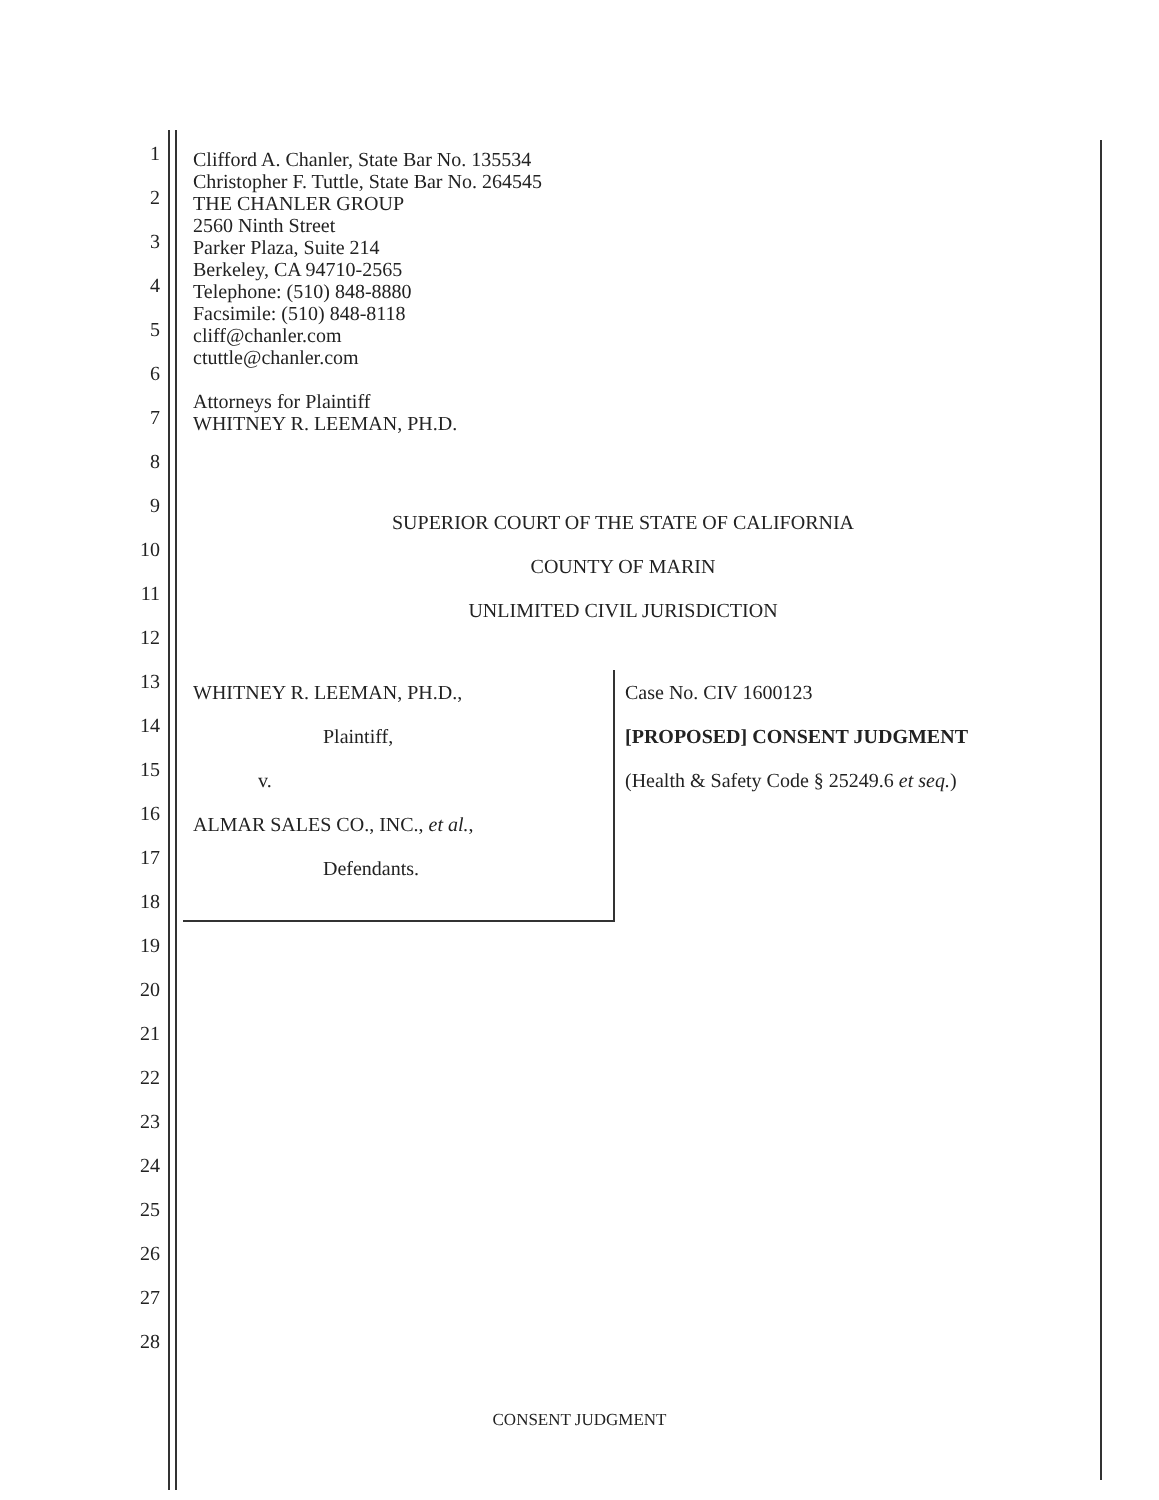1
2
3
4
5
6
7
8
9
10
11
12
13
14
15
16
17
18
19
20
21
22
23
24
25
26
27
28
Clifford A. Chanler, State Bar No. 135534
Christopher F. Tuttle, State Bar No. 264545
THE CHANLER GROUP
2560 Ninth Street
Parker Plaza, Suite 214
Berkeley, CA 94710-2565
Telephone: (510) 848-8880
Facsimile: (510) 848-8118
cliff@chanler.com
ctuttle@chanler.com
Attorneys for Plaintiff
WHITNEY R. LEEMAN, PH.D.
SUPERIOR COURT OF THE STATE OF CALIFORNIA
COUNTY OF MARIN
UNLIMITED CIVIL JURISDICTION
| WHITNEY R. LEEMAN, PH.D., Plaintiff, v. ALMAR SALES CO., INC., et al. , Defendants. | Case No. CIV 1600123 [PROPOSED] CONSENT JUDGMENT (Health & Safety Code § 25249.6 et seq. ) |
CONSENT JUDGMENT